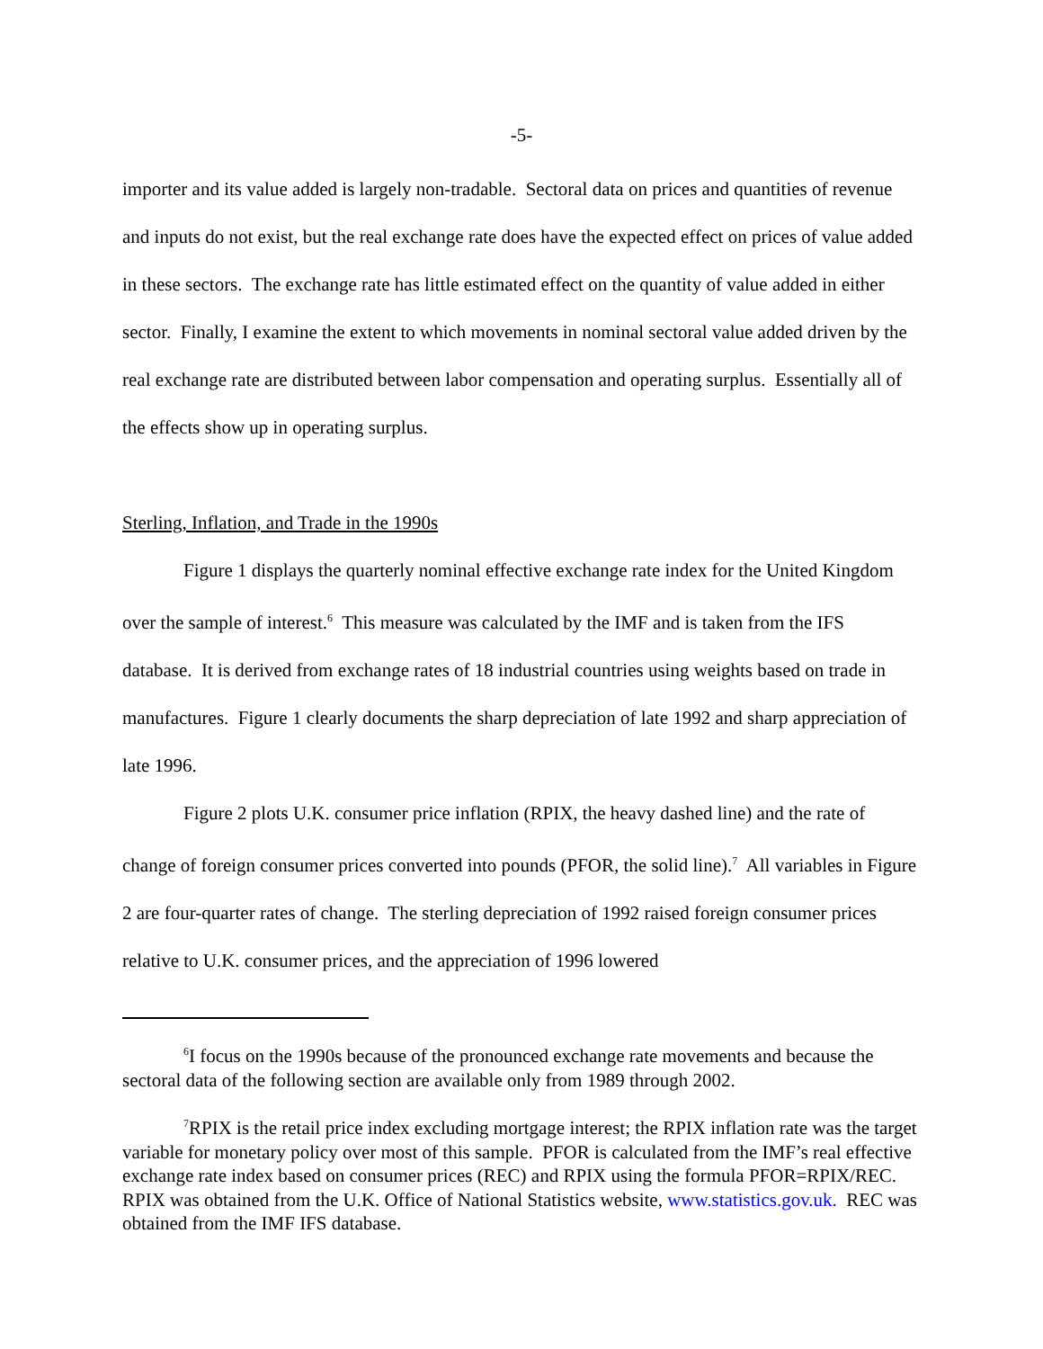-5-
importer and its value added is largely non-tradable. Sectoral data on prices and quantities of revenue and inputs do not exist, but the real exchange rate does have the expected effect on prices of value added in these sectors. The exchange rate has little estimated effect on the quantity of value added in either sector. Finally, I examine the extent to which movements in nominal sectoral value added driven by the real exchange rate are distributed between labor compensation and operating surplus. Essentially all of the effects show up in operating surplus.
Sterling, Inflation, and Trade in the 1990s
Figure 1 displays the quarterly nominal effective exchange rate index for the United Kingdom over the sample of interest.<sup>6</sup> This measure was calculated by the IMF and is taken from the IFS database. It is derived from exchange rates of 18 industrial countries using weights based on trade in manufactures. Figure 1 clearly documents the sharp depreciation of late 1992 and sharp appreciation of late 1996.
Figure 2 plots U.K. consumer price inflation (RPIX, the heavy dashed line) and the rate of change of foreign consumer prices converted into pounds (PFOR, the solid line).<sup>7</sup> All variables in Figure 2 are four-quarter rates of change. The sterling depreciation of 1992 raised foreign consumer prices relative to U.K. consumer prices, and the appreciation of 1996 lowered
<sup>6</sup> I focus on the 1990s because of the pronounced exchange rate movements and because the sectoral data of the following section are available only from 1989 through 2002.
<sup>7</sup> RPIX is the retail price index excluding mortgage interest; the RPIX inflation rate was the target variable for monetary policy over most of this sample. PFOR is calculated from the IMF’s real effective exchange rate index based on consumer prices (REC) and RPIX using the formula PFOR=RPIX/REC. RPIX was obtained from the U.K. Office of National Statistics website, www.statistics.gov.uk. REC was obtained from the IMF IFS database.